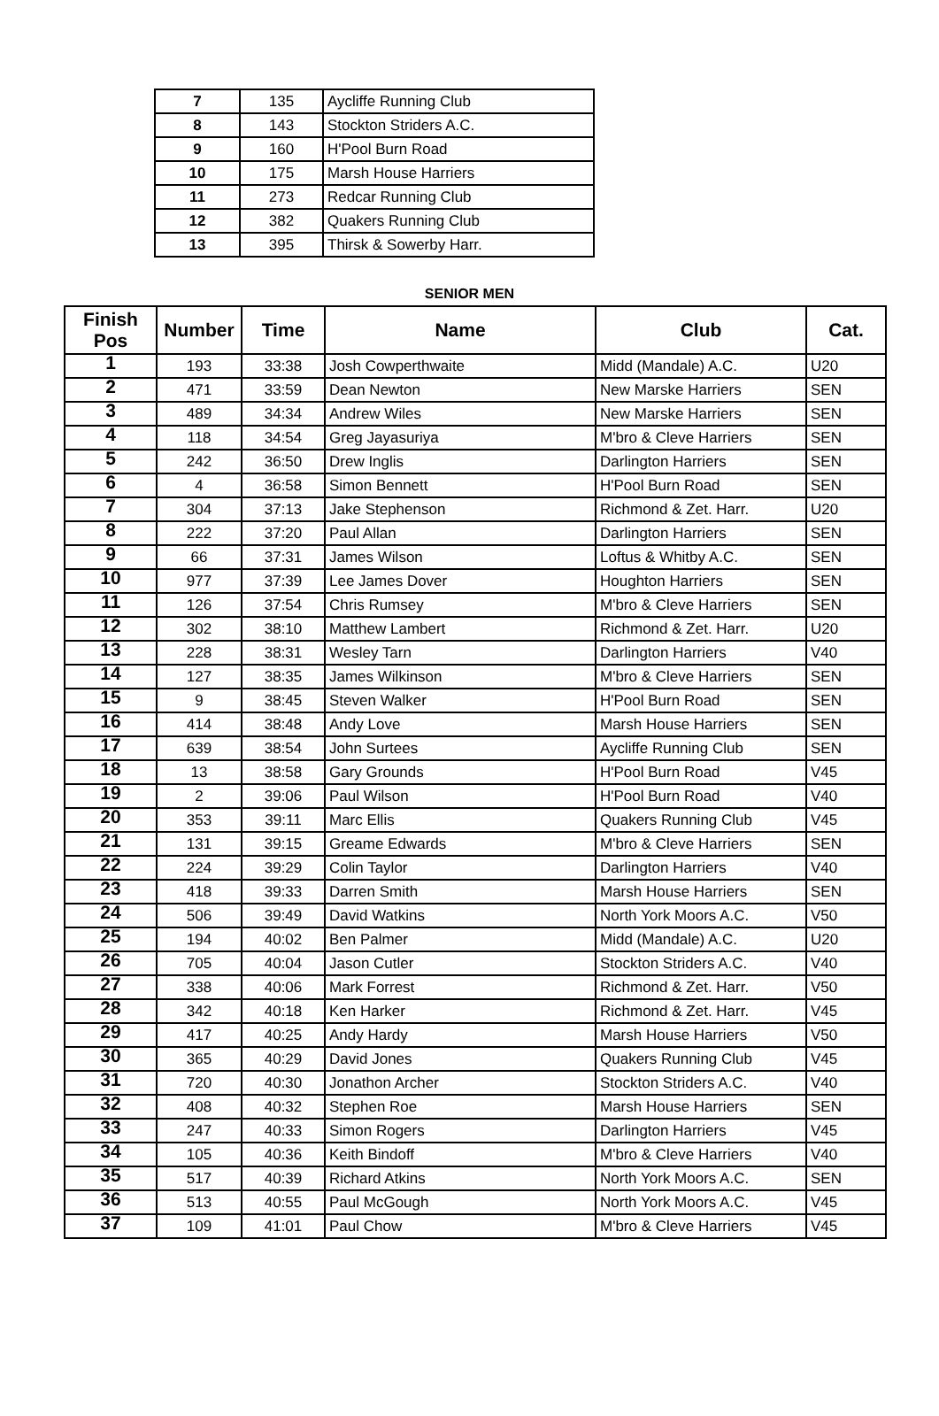| 7 | 135 | Aycliffe Running Club |
| 8 | 143 | Stockton Striders A.C. |
| 9 | 160 | H'Pool Burn Road |
| 10 | 175 | Marsh House Harriers |
| 11 | 273 | Redcar Running Club |
| 12 | 382 | Quakers Running Club |
| 13 | 395 | Thirsk & Sowerby Harr. |
SENIOR MEN
| Finish Pos | Number | Time | Name | Club | Cat. |
| --- | --- | --- | --- | --- | --- |
| 1 | 193 | 33:38 | Josh Cowperthwaite | Midd (Mandale) A.C. | U20 |
| 2 | 471 | 33:59 | Dean Newton | New Marske Harriers | SEN |
| 3 | 489 | 34:34 | Andrew Wiles | New Marske Harriers | SEN |
| 4 | 118 | 34:54 | Greg Jayasuriya | M'bro & Cleve Harriers | SEN |
| 5 | 242 | 36:50 | Drew Inglis | Darlington Harriers | SEN |
| 6 | 4 | 36:58 | Simon Bennett | H'Pool Burn Road | SEN |
| 7 | 304 | 37:13 | Jake Stephenson | Richmond & Zet. Harr. | U20 |
| 8 | 222 | 37:20 | Paul Allan | Darlington Harriers | SEN |
| 9 | 66 | 37:31 | James Wilson | Loftus & Whitby A.C. | SEN |
| 10 | 977 | 37:39 | Lee James Dover | Houghton Harriers | SEN |
| 11 | 126 | 37:54 | Chris Rumsey | M'bro & Cleve Harriers | SEN |
| 12 | 302 | 38:10 | Matthew Lambert | Richmond & Zet. Harr. | U20 |
| 13 | 228 | 38:31 | Wesley Tarn | Darlington Harriers | V40 |
| 14 | 127 | 38:35 | James Wilkinson | M'bro & Cleve Harriers | SEN |
| 15 | 9 | 38:45 | Steven Walker | H'Pool Burn Road | SEN |
| 16 | 414 | 38:48 | Andy Love | Marsh House Harriers | SEN |
| 17 | 639 | 38:54 | John Surtees | Aycliffe Running Club | SEN |
| 18 | 13 | 38:58 | Gary Grounds | H'Pool Burn Road | V45 |
| 19 | 2 | 39:06 | Paul Wilson | H'Pool Burn Road | V40 |
| 20 | 353 | 39:11 | Marc Ellis | Quakers Running Club | V45 |
| 21 | 131 | 39:15 | Greame Edwards | M'bro & Cleve Harriers | SEN |
| 22 | 224 | 39:29 | Colin Taylor | Darlington Harriers | V40 |
| 23 | 418 | 39:33 | Darren Smith | Marsh House Harriers | SEN |
| 24 | 506 | 39:49 | David Watkins | North York Moors A.C. | V50 |
| 25 | 194 | 40:02 | Ben Palmer | Midd (Mandale) A.C. | U20 |
| 26 | 705 | 40:04 | Jason Cutler | Stockton Striders A.C. | V40 |
| 27 | 338 | 40:06 | Mark Forrest | Richmond & Zet. Harr. | V50 |
| 28 | 342 | 40:18 | Ken Harker | Richmond & Zet. Harr. | V45 |
| 29 | 417 | 40:25 | Andy Hardy | Marsh House Harriers | V50 |
| 30 | 365 | 40:29 | David Jones | Quakers Running Club | V45 |
| 31 | 720 | 40:30 | Jonathon Archer | Stockton Striders A.C. | V40 |
| 32 | 408 | 40:32 | Stephen Roe | Marsh House Harriers | SEN |
| 33 | 247 | 40:33 | Simon Rogers | Darlington Harriers | V45 |
| 34 | 105 | 40:36 | Keith Bindoff | M'bro & Cleve Harriers | V40 |
| 35 | 517 | 40:39 | Richard Atkins | North York Moors A.C. | SEN |
| 36 | 513 | 40:55 | Paul McGough | North York Moors A.C. | V45 |
| 37 | 109 | 41:01 | Paul Chow | M'bro & Cleve Harriers | V45 |